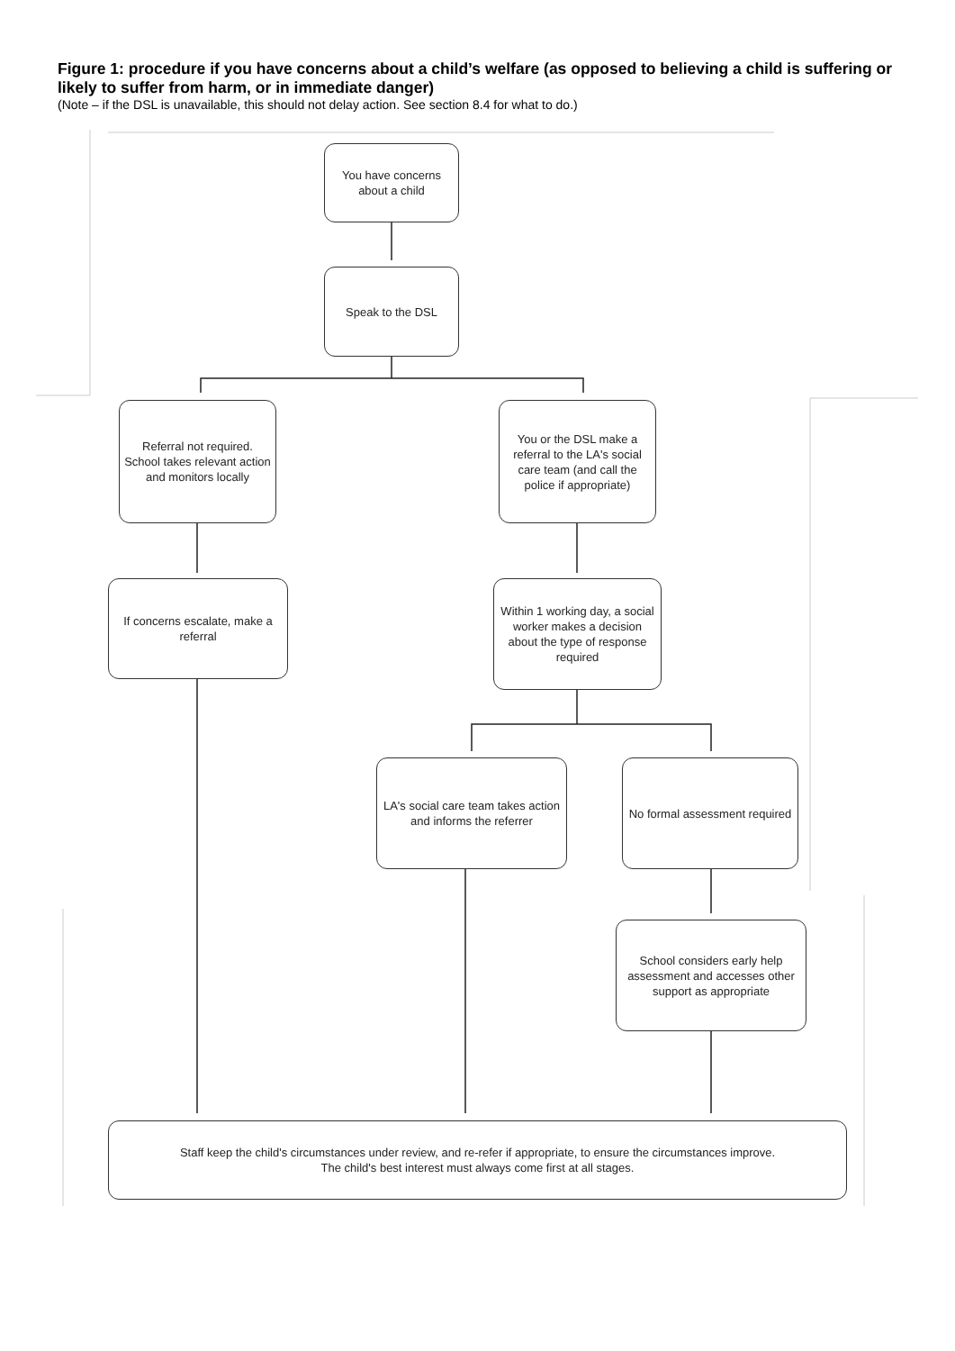Figure 1: procedure if you have concerns about a child’s welfare (as opposed to believing a child is suffering or likely to suffer from harm, or in immediate danger)
(Note – if the DSL is unavailable, this should not delay action. See section 8.4 for what to do.)
You have concerns about a child
Speak to the DSL
Referral not required. School takes relevant action and monitors locally
You or the DSL make a referral to the LA's social care team (and call the police if appropriate)
If concerns escalate, make a referral
Within 1 working day, a social worker makes a decision about the type of response required
LA's social care team takes action and informs the referrer
No formal assessment required
School considers early help assessment and accesses other support as appropriate
Staff keep the child's circumstances under review, and re-refer if appropriate, to ensure the circumstances improve.
The child's best interest must always come first at all stages.